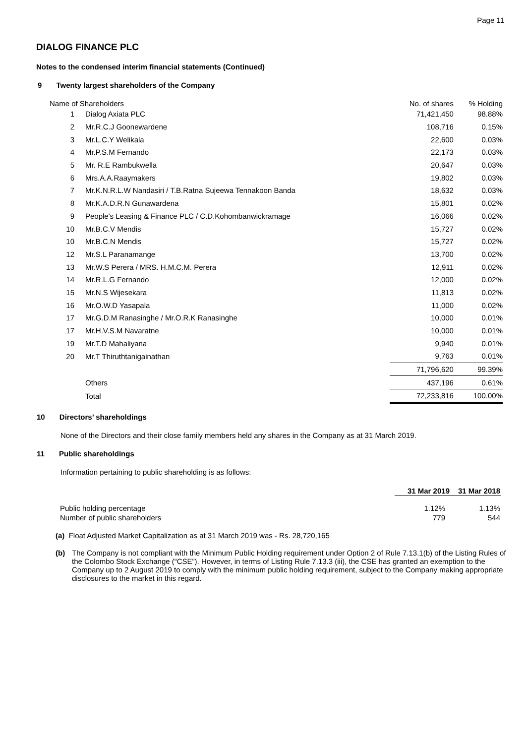Page 11
DIALOG FINANCE PLC
Notes to the condensed interim financial statements (Continued)
9 Twenty largest shareholders of the Company
| Name of Shareholders | | No. of shares | % Holding |
| --- | --- | --- | --- |
| 1 | Dialog Axiata PLC | 71,421,450 | 98.88% |
| 2 | Mr.R.C.J Goonewardene | 108,716 | 0.15% |
| 3 | Mr.L.C.Y Welikala | 22,600 | 0.03% |
| 4 | Mr.P.S.M Fernando | 22,173 | 0.03% |
| 5 | Mr. R.E Rambukwella | 20,647 | 0.03% |
| 6 | Mrs.A.A.Raaymakers | 19,802 | 0.03% |
| 7 | Mr.K.N.R.L.W Nandasiri / T.B.Ratna Sujeewa Tennakoon Banda | 18,632 | 0.03% |
| 8 | Mr.K.A.D.R.N Gunawardena | 15,801 | 0.02% |
| 9 | People's Leasing & Finance PLC / C.D.Kohombanwickramage | 16,066 | 0.02% |
| 10 | Mr.B.C.V Mendis | 15,727 | 0.02% |
| 10 | Mr.B.C.N Mendis | 15,727 | 0.02% |
| 12 | Mr.S.L Paranamange | 13,700 | 0.02% |
| 13 | Mr.W.S Perera / MRS. H.M.C.M. Perera | 12,911 | 0.02% |
| 14 | Mr.R.L.G Fernando | 12,000 | 0.02% |
| 15 | Mr.N.S Wijesekara | 11,813 | 0.02% |
| 16 | Mr.O.W.D Yasapala | 11,000 | 0.02% |
| 17 | Mr.G.D.M Ranasinghe / Mr.O.R.K Ranasinghe | 10,000 | 0.01% |
| 17 | Mr.H.V.S.M Navaratne | 10,000 | 0.01% |
| 19 | Mr.T.D Mahaliyana | 9,940 | 0.01% |
| 20 | Mr.T Thiruthtanigainathan | 9,763 | 0.01% |
| | | 71,796,620 | 99.39% |
| | Others | 437,196 | 0.61% |
| | Total | 72,233,816 | 100.00% |
10 Directors’ shareholdings
None of the Directors and their close family members held any shares in the Company as at 31 March 2019.
11 Public shareholdings
Information pertaining to public shareholding is as follows:
| | 31 Mar 2019 | 31 Mar 2018 |
| --- | --- | --- |
| Public holding percentage | 1.12% | 1.13% |
| Number of public shareholders | 779 | 544 |
(a) Float Adjusted Market Capitalization as at 31 March 2019 was - Rs. 28,720,165
(b) The Company is not compliant with the Minimum Public Holding requirement under Option 2 of Rule 7.13.1(b) of the Listing Rules of the Colombo Stock Exchange (“CSE”). However, in terms of Listing Rule 7.13.3 (iii), the CSE has granted an exemption to the Company up to 2 August 2019 to comply with the minimum public holding requirement, subject to the Company making appropriate disclosures to the market in this regard.